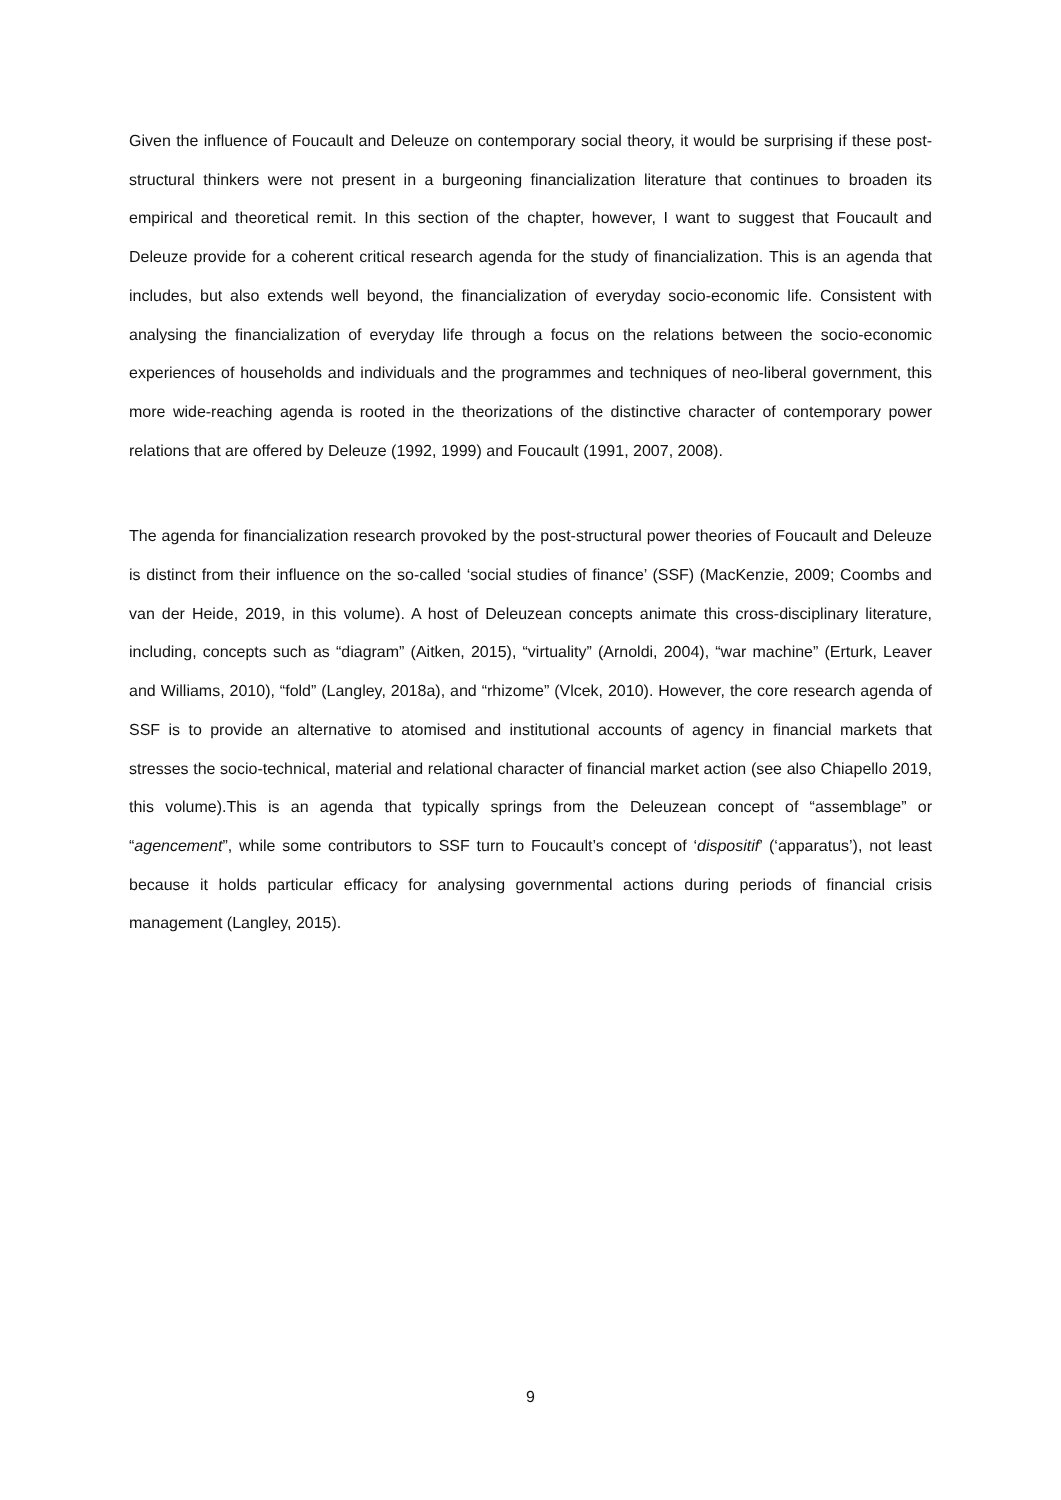Given the influence of Foucault and Deleuze on contemporary social theory, it would be surprising if these post-structural thinkers were not present in a burgeoning financialization literature that continues to broaden its empirical and theoretical remit. In this section of the chapter, however, I want to suggest that Foucault and Deleuze provide for a coherent critical research agenda for the study of financialization. This is an agenda that includes, but also extends well beyond, the financialization of everyday socio-economic life. Consistent with analysing the financialization of everyday life through a focus on the relations between the socio-economic experiences of households and individuals and the programmes and techniques of neo-liberal government, this more wide-reaching agenda is rooted in the theorizations of the distinctive character of contemporary power relations that are offered by Deleuze (1992, 1999) and Foucault (1991, 2007, 2008).
The agenda for financialization research provoked by the post-structural power theories of Foucault and Deleuze is distinct from their influence on the so-called ‘social studies of finance’ (SSF) (MacKenzie, 2009; Coombs and van der Heide, 2019, in this volume). A host of Deleuzean concepts animate this cross-disciplinary literature, including, concepts such as “diagram” (Aitken, 2015), “virtuality” (Arnoldi, 2004), “war machine” (Erturk, Leaver and Williams, 2010), “fold” (Langley, 2018a), and “rhizome” (Vlcek, 2010). However, the core research agenda of SSF is to provide an alternative to atomised and institutional accounts of agency in financial markets that stresses the socio-technical, material and relational character of financial market action (see also Chiapello 2019, this volume).This is an agenda that typically springs from the Deleuzean concept of “assemblage” or “agencement”, while some contributors to SSF turn to Foucault’s concept of ‘dispositif’ (‘apparatus’), not least because it holds particular efficacy for analysing governmental actions during periods of financial crisis management (Langley, 2015).
9